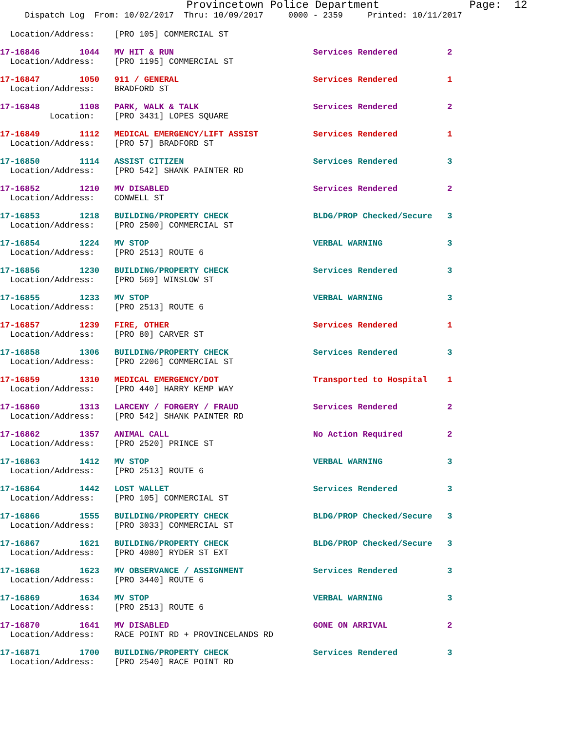Provincetown Police Department              Page:  12
     Dispatch Log  From: 10/02/2017  Thru: 10/09/2017     0000 - 2359     Printed: 10/11/2017
  Location/Address:    [PRO 105] COMMERCIAL ST
17-16846        1044   MV HIT & RUN                            Services Rendered          2
  Location/Address:    [PRO 1195] COMMERCIAL ST
17-16847        1050   911 / GENERAL                           Services Rendered          1
  Location/Address:    BRADFORD ST
17-16848        1108   PARK, WALK & TALK                       Services Rendered          2
          Location:    [PRO 3431] LOPES SQUARE
17-16849        1112   MEDICAL EMERGENCY/LIFT ASSIST           Services Rendered          1
  Location/Address:    [PRO 57] BRADFORD ST
17-16850        1114   ASSIST CITIZEN                          Services Rendered          3
  Location/Address:    [PRO 542] SHANK PAINTER RD
17-16852        1210   MV DISABLED                             Services Rendered          2
  Location/Address:    CONWELL ST
17-16853        1218   BUILDING/PROPERTY CHECK                 BLDG/PROP Checked/Secure   3
  Location/Address:    [PRO 2500] COMMERCIAL ST
17-16854        1224   MV STOP                                 VERBAL WARNING             3
  Location/Address:    [PRO 2513] ROUTE 6
17-16856        1230   BUILDING/PROPERTY CHECK                 Services Rendered          3
  Location/Address:    [PRO 569] WINSLOW ST
17-16855        1233   MV STOP                                 VERBAL WARNING             3
  Location/Address:    [PRO 2513] ROUTE 6
17-16857        1239   FIRE, OTHER                             Services Rendered          1
  Location/Address:    [PRO 80] CARVER ST
17-16858        1306   BUILDING/PROPERTY CHECK                 Services Rendered          3
  Location/Address:    [PRO 2206] COMMERCIAL ST
17-16859        1310   MEDICAL EMERGENCY/DOT                   Transported to Hospital    1
  Location/Address:    [PRO 440] HARRY KEMP WAY
17-16860        1313   LARCENY / FORGERY / FRAUD               Services Rendered          2
  Location/Address:    [PRO 542] SHANK PAINTER RD
17-16862        1357   ANIMAL CALL                             No Action Required         2
  Location/Address:    [PRO 2520] PRINCE ST
17-16863        1412   MV STOP                                 VERBAL WARNING             3
  Location/Address:    [PRO 2513] ROUTE 6
17-16864        1442   LOST WALLET                             Services Rendered          3
  Location/Address:    [PRO 105] COMMERCIAL ST
17-16866        1555   BUILDING/PROPERTY CHECK                 BLDG/PROP Checked/Secure   3
  Location/Address:    [PRO 3033] COMMERCIAL ST
17-16867        1621   BUILDING/PROPERTY CHECK                 BLDG/PROP Checked/Secure   3
  Location/Address:    [PRO 4080] RYDER ST EXT
17-16868        1623   MV OBSERVANCE / ASSIGNMENT              Services Rendered          3
  Location/Address:    [PRO 3440] ROUTE 6
17-16869        1634   MV STOP                                 VERBAL WARNING             3
  Location/Address:    [PRO 2513] ROUTE 6
17-16870        1641   MV DISABLED                             GONE ON ARRIVAL            2
  Location/Address:    RACE POINT RD + PROVINCELANDS RD
17-16871        1700   BUILDING/PROPERTY CHECK                 Services Rendered          3
  Location/Address:    [PRO 2540] RACE POINT RD